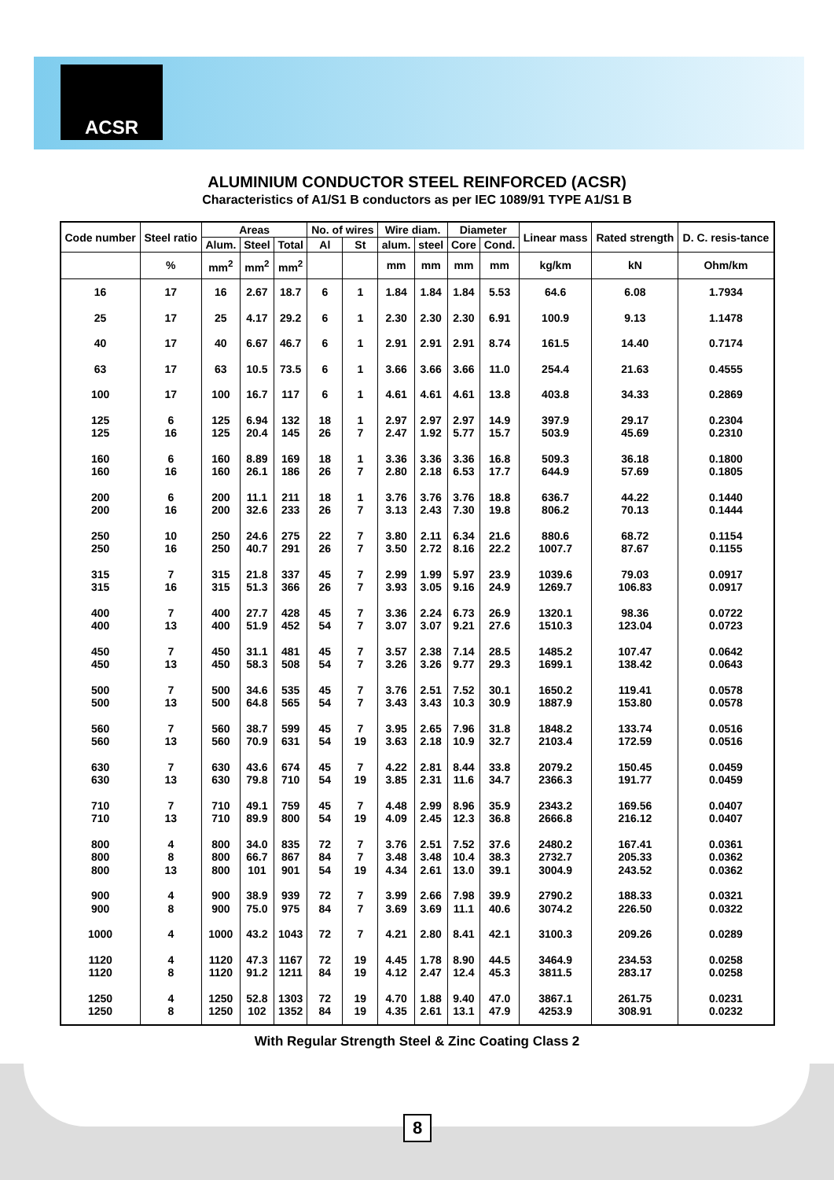ACSR
ALUMINIUM CONDUCTOR STEEL REINFORCED (ACSR)
Characteristics of A1/S1 B conductors as per IEC 1089/91 TYPE A1/S1 B
| Code number | Steel ratio | Areas | | | No. of wires | | Wire diam. | | Diameter | | Linear mass | Rated strength | D. C. resis-tance |
| --- | --- | --- | --- | --- | --- | --- | --- | --- | --- | --- | --- | --- | --- |
| | | Alum. | Steel | Total | Al | St | alum. | steel | Core | Cond. | | | |
| | % | mm<sup>2</sup> | mm<sup>2</sup> | mm<sup>2</sup> | | | mm | mm | mm | mm | kg/km | kN | Ohm/km |
| 16 | 17 | 16 | 2.67 | 18.7 | 6 | 1 | 1.84 | 1.84 | 1.84 | 5.53 | 64.6 | 6.08 | 1.7934 |
| 25 | 17 | 25 | 4.17 | 29.2 | 6 | 1 | 2.30 | 2.30 | 2.30 | 6.91 | 100.9 | 9.13 | 1.1478 |
| 40 | 17 | 40 | 6.67 | 46.7 | 6 | 1 | 2.91 | 2.91 | 2.91 | 8.74 | 161.5 | 14.40 | 0.7174 |
| 63 | 17 | 63 | 10.5 | 73.5 | 6 | 1 | 3.66 | 3.66 | 3.66 | 11.0 | 254.4 | 21.63 | 0.4555 |
| 100 | 17 | 100 | 16.7 | 117 | 6 | 1 | 4.61 | 4.61 | 4.61 | 13.8 | 403.8 | 34.33 | 0.2869 |
| 125 125 | 6 16 | 125 125 | 6.94 20.4 | 132 145 | 18 26 | 1 7 | 2.97 2.47 | 2.97 1.92 | 2.97 5.77 | 14.9 15.7 | 397.9 503.9 | 29.17 45.69 | 0.2304 0.2310 |
| 160 160 | 6 16 | 160 160 | 8.89 26.1 | 169 186 | 18 26 | 1 7 | 3.36 2.80 | 3.36 2.18 | 3.36 6.53 | 16.8 17.7 | 509.3 644.9 | 36.18 57.69 | 0.1800 0.1805 |
| 200 200 | 6 16 | 200 200 | 11.1 32.6 | 211 233 | 18 26 | 1 7 | 3.76 3.13 | 3.76 2.43 | 3.76 7.30 | 18.8 19.8 | 636.7 806.2 | 44.22 70.13 | 0.1440 0.1444 |
| 250 250 | 10 16 | 250 250 | 24.6 40.7 | 275 291 | 22 26 | 7 7 | 3.80 3.50 | 2.11 2.72 | 6.34 8.16 | 21.6 22.2 | 880.6 1007.7 | 68.72 87.67 | 0.1154 0.1155 |
| 315 315 | 7 16 | 315 315 | 21.8 51.3 | 337 366 | 45 26 | 7 7 | 2.99 3.93 | 1.99 3.05 | 5.97 9.16 | 23.9 24.9 | 1039.6 1269.7 | 79.03 106.83 | 0.0917 0.0917 |
| 400 400 | 7 13 | 400 400 | 27.7 51.9 | 428 452 | 45 54 | 7 7 | 3.36 3.07 | 2.24 3.07 | 6.73 9.21 | 26.9 27.6 | 1320.1 1510.3 | 98.36 123.04 | 0.0722 0.0723 |
| 450 450 | 7 13 | 450 450 | 31.1 58.3 | 481 508 | 45 54 | 7 7 | 3.57 3.26 | 2.38 3.26 | 7.14 9.77 | 28.5 29.3 | 1485.2 1699.1 | 107.47 138.42 | 0.0642 0.0643 |
| 500 500 | 7 13 | 500 500 | 34.6 64.8 | 535 565 | 45 54 | 7 7 | 3.76 3.43 | 2.51 3.43 | 7.52 10.3 | 30.1 30.9 | 1650.2 1887.9 | 119.41 153.80 | 0.0578 0.0578 |
| 560 560 | 7 13 | 560 560 | 38.7 70.9 | 599 631 | 45 54 | 7 19 | 3.95 3.63 | 2.65 2.18 | 7.96 10.9 | 31.8 32.7 | 1848.2 2103.4 | 133.74 172.59 | 0.0516 0.0516 |
| 630 630 | 7 13 | 630 630 | 43.6 79.8 | 674 710 | 45 54 | 7 19 | 4.22 3.85 | 2.81 2.31 | 8.44 11.6 | 33.8 34.7 | 2079.2 2366.3 | 150.45 191.77 | 0.0459 0.0459 |
| 710 710 | 7 13 | 710 710 | 49.1 89.9 | 759 800 | 45 54 | 7 19 | 4.48 4.09 | 2.99 2.45 | 8.96 12.3 | 35.9 36.8 | 2343.2 2666.8 | 169.56 216.12 | 0.0407 0.0407 |
| 800 800 800 | 4 8 13 | 800 800 800 | 34.0 66.7 101 | 835 867 901 | 72 84 54 | 7 7 19 | 3.76 3.48 4.34 | 2.51 3.48 2.61 | 7.52 10.4 13.0 | 37.6 38.3 39.1 | 2480.2 2732.7 3004.9 | 167.41 205.33 243.52 | 0.0361 0.0362 0.0362 |
| 900 900 | 4 8 | 900 900 | 38.9 75.0 | 939 975 | 72 84 | 7 7 | 3.99 3.69 | 2.66 3.69 | 7.98 11.1 | 39.9 40.6 | 2790.2 3074.2 | 188.33 226.50 | 0.0321 0.0322 |
| 1000 | 4 | 1000 | 43.2 | 1043 | 72 | 7 | 4.21 | 2.80 | 8.41 | 42.1 | 3100.3 | 209.26 | 0.0289 |
| 1120 1120 | 4 8 | 1120 1120 | 47.3 91.2 | 1167 1211 | 72 84 | 19 19 | 4.45 4.12 | 1.78 2.47 | 8.90 12.4 | 44.5 45.3 | 3464.9 3811.5 | 234.53 283.17 | 0.0258 0.0258 |
| 1250 1250 | 4 8 | 1250 1250 | 52.8 102 | 1303 1352 | 72 84 | 19 19 | 4.70 4.35 | 1.88 2.61 | 9.40 13.1 | 47.0 47.9 | 3867.1 4253.9 | 261.75 308.91 | 0.0231 0.0232 |
With Regular Strength Steel & Zinc Coating Class 2
8